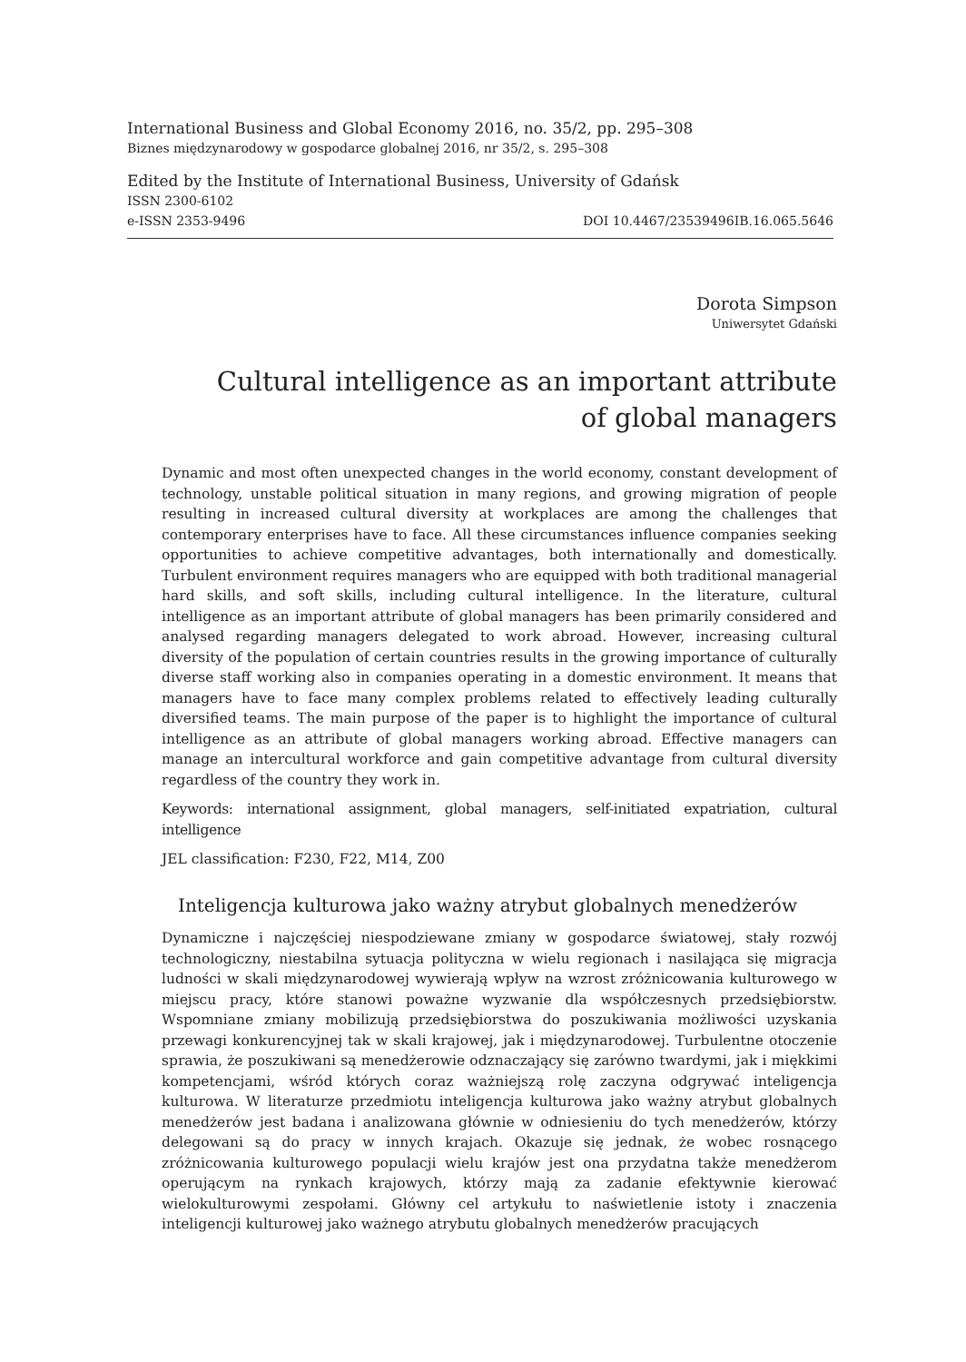International Business and Global Economy 2016, no. 35/2, pp. 295–308
Biznes międzynarodowy w gospodarce globalnej 2016, nr 35/2, s. 295–308
Edited by the Institute of International Business, University of Gdańsk
ISSN 2300-6102
e-ISSN 2353-9496 DOI 10.4467/23539496IB.16.065.5646
Dorota Simpson
Uniwersytet Gdański
Cultural intelligence as an important attribute
of global managers
Dynamic and most often unexpected changes in the world economy, constant development of technology, unstable political situation in many regions, and growing migration of people resulting in increased cultural diversity at workplaces are among the challenges that contemporary enterprises have to face. All these circumstances influence companies seeking opportunities to achieve competitive advantages, both internationally and domestically. Turbulent environment requires managers who are equipped with both traditional managerial hard skills, and soft skills, including cultural intelligence. In the literature, cultural intelligence as an important attribute of global managers has been primarily considered and analysed regarding managers delegated to work abroad. However, increasing cultural diversity of the population of certain countries results in the growing importance of culturally diverse staff working also in companies operating in a domestic environment. It means that managers have to face many complex problems related to effectively leading culturally diversified teams. The main purpose of the paper is to highlight the importance of cultural intelligence as an attribute of global managers working abroad. Effective managers can manage an intercultural workforce and gain competitive advantage from cultural diversity regardless of the country they work in.
Keywords: international assignment, global managers, self-initiated expatriation, cultural intelligence
JEL classification: F230, F22, M14, Z00
Inteligencja kulturowa jako ważny atrybut globalnych menedżerów
Dynamiczne i najczęściej niespodziewane zmiany w gospodarce światowej, stały rozwój technologiczny, niestabilna sytuacja polityczna w wielu regionach i nasilająca się migracja ludności w skali międzynarodowej wywierają wpływ na wzrost zróżnicowania kulturowego w miejscu pracy, które stanowi poważne wyzwanie dla współczesnych przedsiębiorstw. Wspomniane zmiany mobilizują przedsiębiorstwa do poszukiwania możliwości uzyskania przewagi konkurencyjnej tak w skali krajowej, jak i międzynarodowej. Turbulentne otoczenie sprawia, że poszukiwani są menedżerowie odznaczający się zarówno twardymi, jak i miękkimi kompetencjami, wśród których coraz ważniejszą rolę zaczyna odgrywać inteligencja kulturowa. W literaturze przedmiotu inteligencja kulturowa jako ważny atrybut globalnych menedżerów jest badana i analizowana głównie w odniesieniu do tych menedżerów, którzy delegowani są do pracy w innych krajach. Okazuje się jednak, że wobec rosnącego zróżnicowania kulturowego populacji wielu krajów jest ona przydatna także menedżerom operującym na rynkach krajowych, którzy mają za zadanie efektywnie kierować wielokulturowymi zespołami. Główny cel artykułu to naświetlenie istoty i znaczenia inteligencji kulturowej jako ważnego atrybutu globalnych menedżerów pracujących